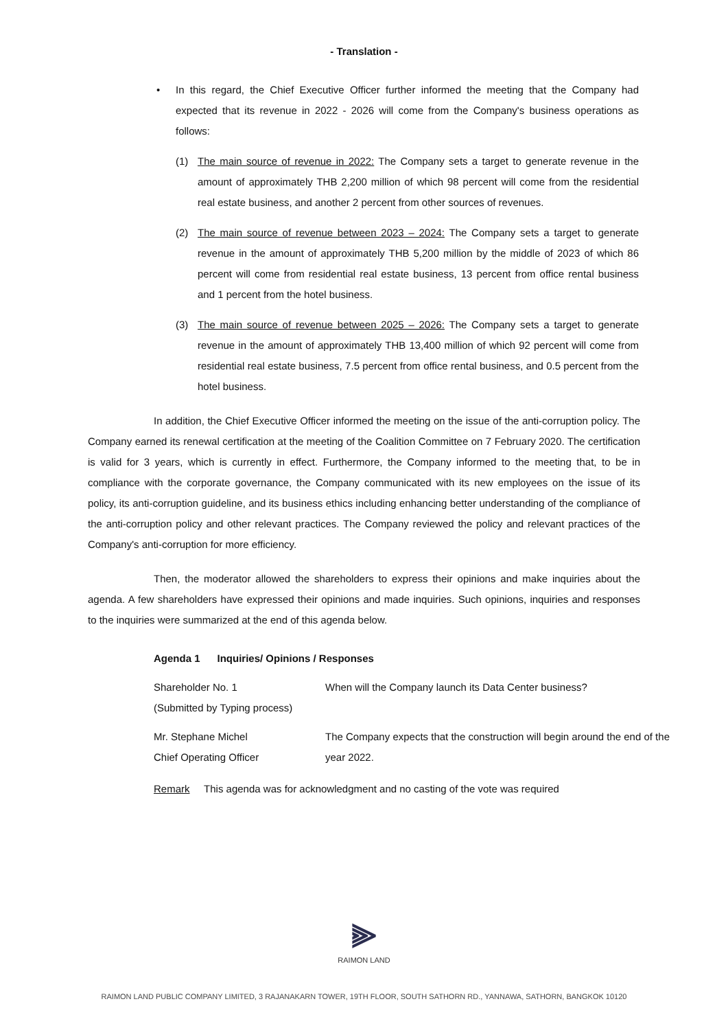- Translation -
• In this regard, the Chief Executive Officer further informed the meeting that the Company had expected that its revenue in 2022 - 2026 will come from the Company's business operations as follows:
(1) The main source of revenue in 2022: The Company sets a target to generate revenue in the amount of approximately THB 2,200 million of which 98 percent will come from the residential real estate business, and another 2 percent from other sources of revenues.
(2) The main source of revenue between 2023 – 2024: The Company sets a target to generate revenue in the amount of approximately THB 5,200 million by the middle of 2023 of which 86 percent will come from residential real estate business, 13 percent from office rental business and 1 percent from the hotel business.
(3) The main source of revenue between 2025 – 2026: The Company sets a target to generate revenue in the amount of approximately THB 13,400 million of which 92 percent will come from residential real estate business, 7.5 percent from office rental business, and 0.5 percent from the hotel business.
In addition, the Chief Executive Officer informed the meeting on the issue of the anti-corruption policy. The Company earned its renewal certification at the meeting of the Coalition Committee on 7 February 2020. The certification is valid for 3 years, which is currently in effect. Furthermore, the Company informed to the meeting that, to be in compliance with the corporate governance, the Company communicated with its new employees on the issue of its policy, its anti-corruption guideline, and its business ethics including enhancing better understanding of the compliance of the anti-corruption policy and other relevant practices. The Company reviewed the policy and relevant practices of the Company's anti-corruption for more efficiency.
Then, the moderator allowed the shareholders to express their opinions and make inquiries about the agenda. A few shareholders have expressed their opinions and made inquiries. Such opinions, inquiries and responses to the inquiries were summarized at the end of this agenda below.
Agenda 1 Inquiries/ Opinions / Responses
Shareholder No. 1
(Submitted by Typing process)
When will the Company launch its Data Center business?
Mr. Stephane Michel
Chief Operating Officer
The Company expects that the construction will begin around the end of the year 2022.
Remark This agenda was for acknowledgment and no casting of the vote was required
⫸
RAIMON LAND
RAIMON LAND PUBLIC COMPANY LIMITED, 3 RAJANAKARN TOWER, 19TH FLOOR, SOUTH SATHORN RD., YANNAWA, SATHORN, BANGKOK 10120